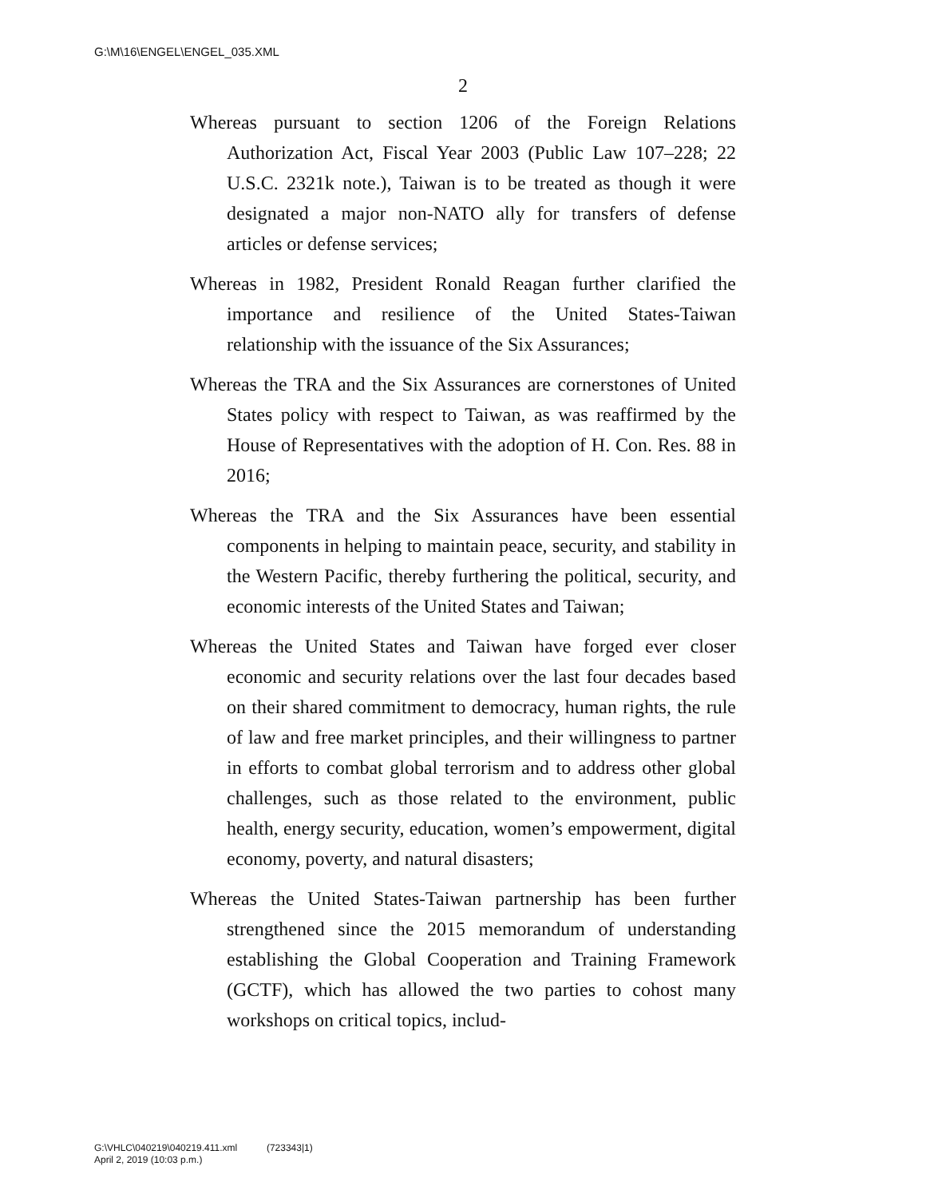G:\M\16\ENGEL\ENGEL_035.XML
2
Whereas pursuant to section 1206 of the Foreign Relations Authorization Act, Fiscal Year 2003 (Public Law 107–228; 22 U.S.C. 2321k note.), Taiwan is to be treated as though it were designated a major non-NATO ally for transfers of defense articles or defense services;
Whereas in 1982, President Ronald Reagan further clarified the importance and resilience of the United States-Taiwan relationship with the issuance of the Six Assurances;
Whereas the TRA and the Six Assurances are cornerstones of United States policy with respect to Taiwan, as was reaffirmed by the House of Representatives with the adoption of H. Con. Res. 88 in 2016;
Whereas the TRA and the Six Assurances have been essential components in helping to maintain peace, security, and stability in the Western Pacific, thereby furthering the political, security, and economic interests of the United States and Taiwan;
Whereas the United States and Taiwan have forged ever closer economic and security relations over the last four decades based on their shared commitment to democracy, human rights, the rule of law and free market principles, and their willingness to partner in efforts to combat global terrorism and to address other global challenges, such as those related to the environment, public health, energy security, education, women’s empowerment, digital economy, poverty, and natural disasters;
Whereas the United States-Taiwan partnership has been further strengthened since the 2015 memorandum of understanding establishing the Global Cooperation and Training Framework (GCTF), which has allowed the two parties to cohost many workshops on critical topics, includ-
G:\VHLC\040219\040219.411.xml (723343|1)
April 2, 2019 (10:03 p.m.)